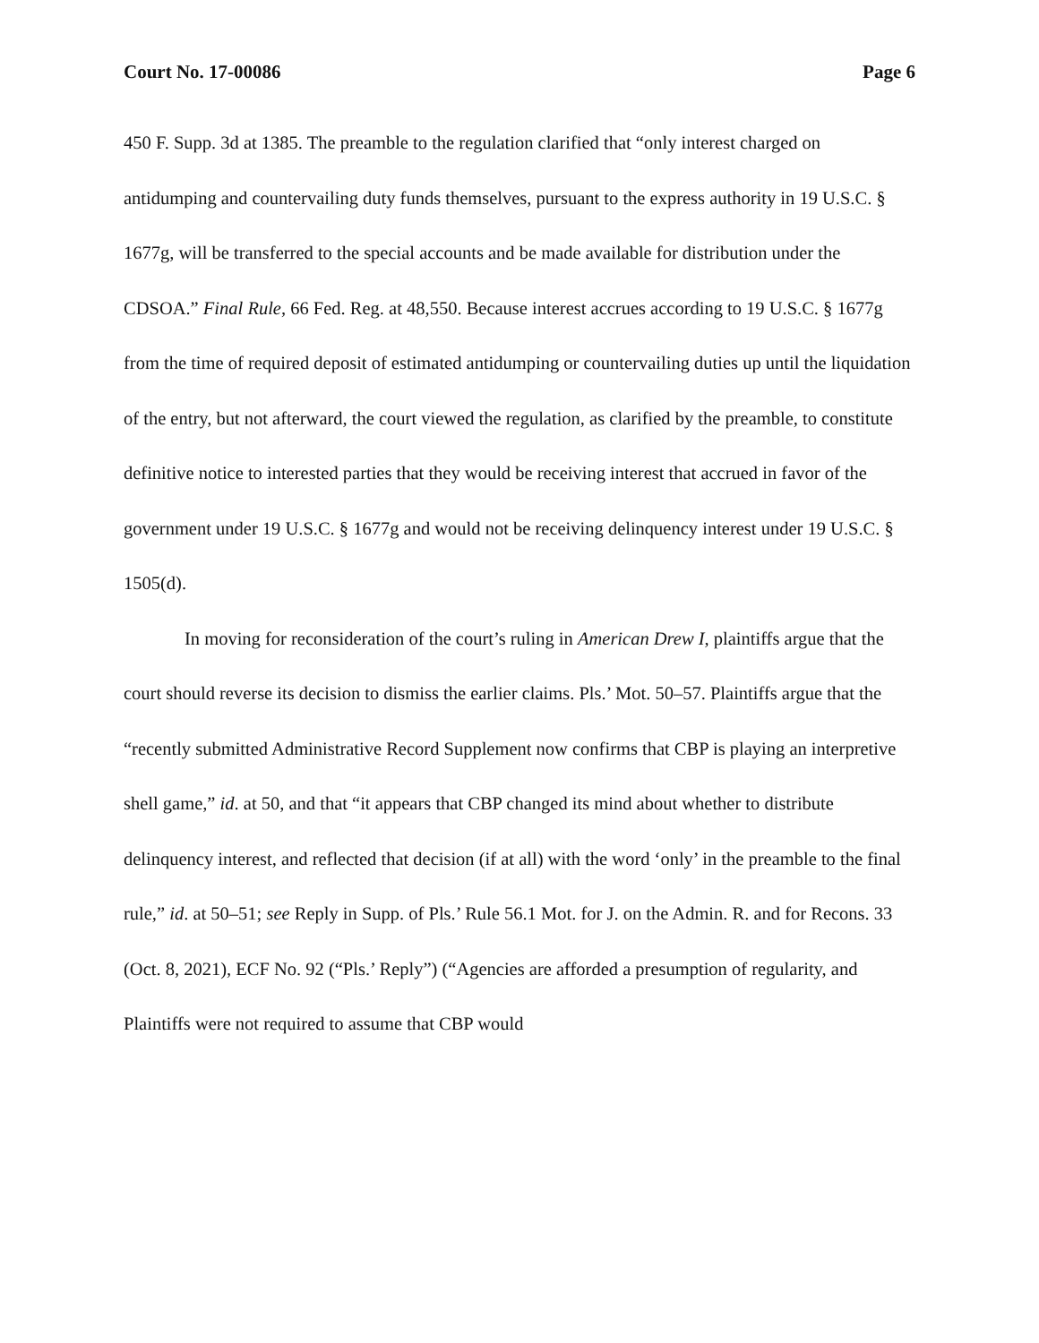Court No. 17-00086 Page 6
450 F. Supp. 3d at 1385. The preamble to the regulation clarified that “only interest charged on antidumping and countervailing duty funds themselves, pursuant to the express authority in 19 U.S.C. § 1677g, will be transferred to the special accounts and be made available for distribution under the CDSOA.” Final Rule, 66 Fed. Reg. at 48,550. Because interest accrues according to 19 U.S.C. § 1677g from the time of required deposit of estimated antidumping or countervailing duties up until the liquidation of the entry, but not afterward, the court viewed the regulation, as clarified by the preamble, to constitute definitive notice to interested parties that they would be receiving interest that accrued in favor of the government under 19 U.S.C. § 1677g and would not be receiving delinquency interest under 19 U.S.C. § 1505(d).
In moving for reconsideration of the court’s ruling in American Drew I, plaintiffs argue that the court should reverse its decision to dismiss the earlier claims. Pls.’ Mot. 50–57. Plaintiffs argue that the “recently submitted Administrative Record Supplement now confirms that CBP is playing an interpretive shell game,” id. at 50, and that “it appears that CBP changed its mind about whether to distribute delinquency interest, and reflected that decision (if at all) with the word ‘only’ in the preamble to the final rule,” id. at 50–51; see Reply in Supp. of Pls.’ Rule 56.1 Mot. for J. on the Admin. R. and for Recons. 33 (Oct. 8, 2021), ECF No. 92 (“Pls.’ Reply”) (“Agencies are afforded a presumption of regularity, and Plaintiffs were not required to assume that CBP would